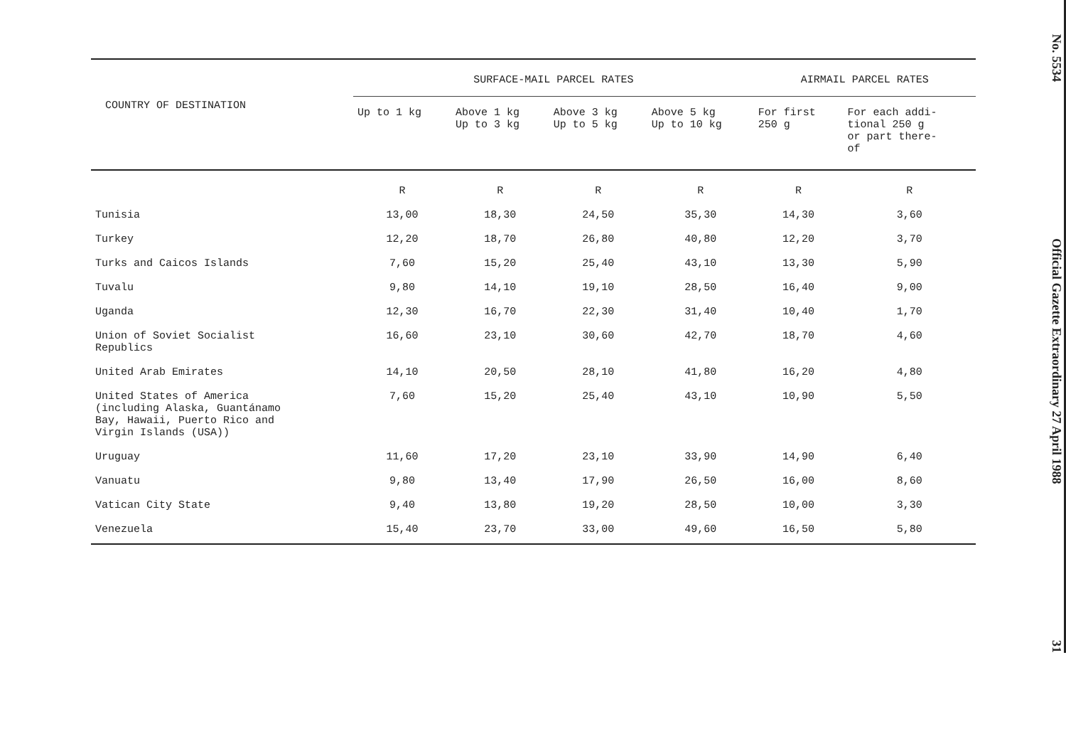| COUNTRY OF DESTINATION | SURFACE-MAIL PARCEL RATES | | | | AIRMAIL PARCEL RATES | |
| --- | --- | --- | --- | --- | --- | --- |
| | Up to 1 kg | Above 1 kg Up to 3 kg | Above 3 kg Up to 5 kg | Above 5 kg Up to 10 kg | For first 250 g | For each addi- tional 250 g or part there- of |
| | R | R | R | R | R | R |
| Tunisia | 13,00 | 18,30 | 24,50 | 35,30 | 14,30 | 3,60 |
| Turkey | 12,20 | 18,70 | 26,80 | 40,80 | 12,20 | 3,70 |
| Turks and Caicos Islands | 7,60 | 15,20 | 25,40 | 43,10 | 13,30 | 5,90 |
| Tuvalu | 9,80 | 14,10 | 19,10 | 28,50 | 16,40 | 9,00 |
| Uganda | 12,30 | 16,70 | 22,30 | 31,40 | 10,40 | 1,70 |
| Union of Soviet Socialist Republics | 16,60 | 23,10 | 30,60 | 42,70 | 18,70 | 4,60 |
| United Arab Emirates | 14,10 | 20,50 | 28,10 | 41,80 | 16,20 | 4,80 |
| United States of America (including Alaska, Guantánamo Bay, Hawaii, Puerto Rico and Virgin Islands (USA)) | 7,60 | 15,20 | 25,40 | 43,10 | 10,90 | 5,50 |
| Uruguay | 11,60 | 17,20 | 23,10 | 33,90 | 14,90 | 6,40 |
| Vanuatu | 9,80 | 13,40 | 17,90 | 26,50 | 16,00 | 8,60 |
| Vatican City State | 9,40 | 13,80 | 19,20 | 28,50 | 10,00 | 3,30 |
| Venezuela | 15,40 | 23,70 | 33,00 | 49,60 | 16,50 | 5,80 |
No. 5534 Official Gazette Extraordinary 27 April 1988 31